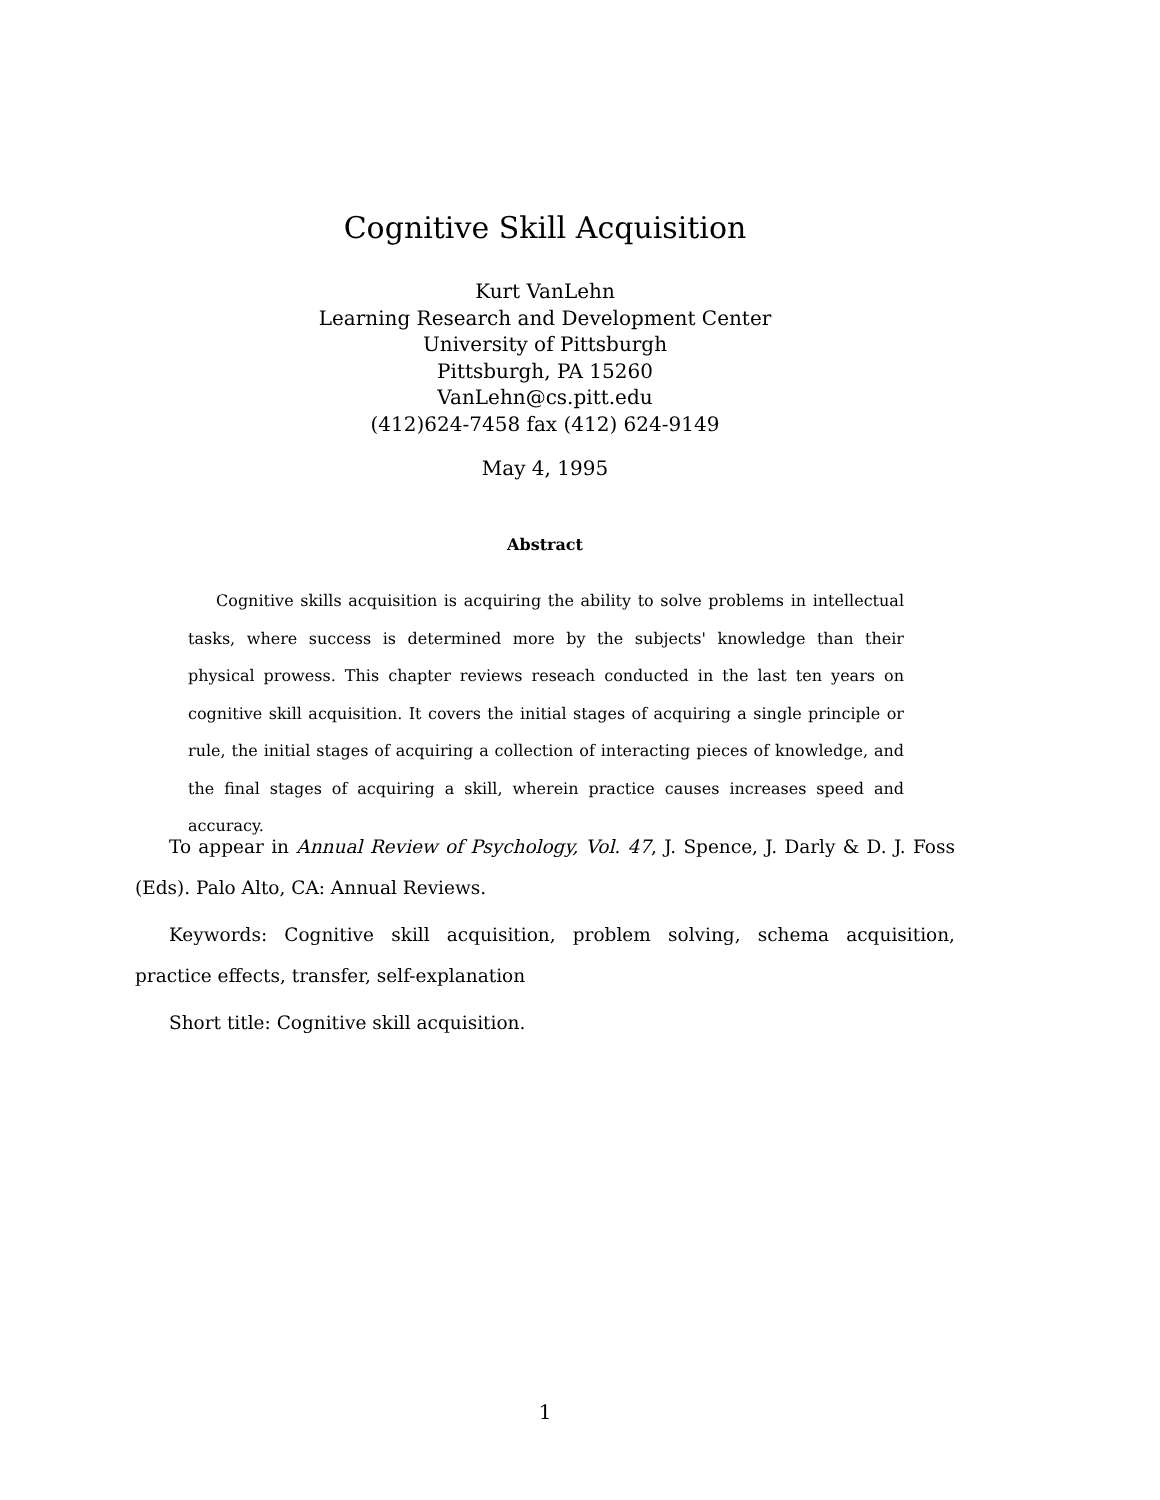Cognitive Skill Acquisition
Kurt VanLehn
Learning Research and Development Center
University of Pittsburgh
Pittsburgh, PA 15260
VanLehn@cs.pitt.edu
(412)624-7458 fax (412) 624-9149
May 4, 1995
Abstract
Cognitive skills acquisition is acquiring the ability to solve problems in intellectual tasks, where success is determined more by the subjects' knowledge than their physical prowess. This chapter reviews reseach conducted in the last ten years on cognitive skill acquisition. It covers the initial stages of acquiring a single principle or rule, the initial stages of acquiring a collection of interacting pieces of knowledge, and the final stages of acquiring a skill, wherein practice causes increases speed and accuracy.
To appear in Annual Review of Psychology, Vol. 47, J. Spence, J. Darly & D. J. Foss (Eds). Palo Alto, CA: Annual Reviews.
Keywords: Cognitive skill acquisition, problem solving, schema acquisition, practice effects, transfer, self-explanation
Short title: Cognitive skill acquisition.
1